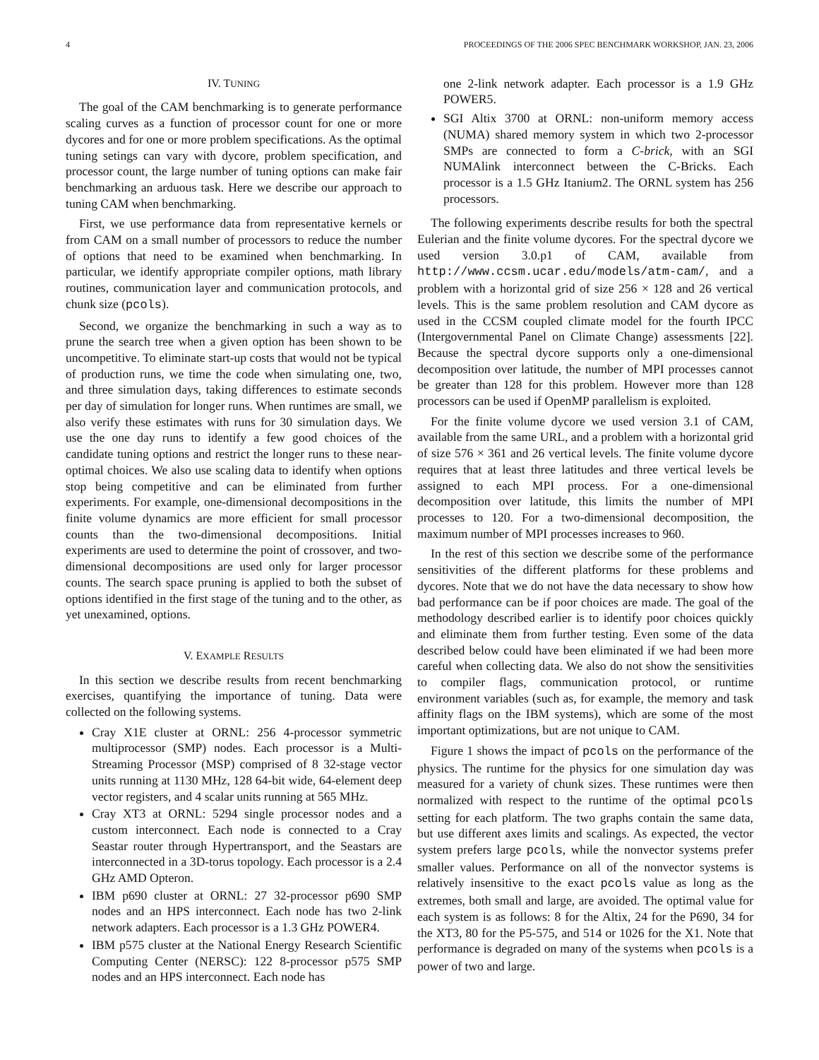4 PROCEEDINGS OF THE 2006 SPEC BENCHMARK WORKSHOP, JAN. 23, 2006
IV. TUNING
The goal of the CAM benchmarking is to generate performance scaling curves as a function of processor count for one or more dycores and for one or more problem specifications. As the optimal tuning setings can vary with dycore, problem specification, and processor count, the large number of tuning options can make fair benchmarking an arduous task. Here we describe our approach to tuning CAM when benchmarking.
First, we use performance data from representative kernels or from CAM on a small number of processors to reduce the number of options that need to be examined when benchmarking. In particular, we identify appropriate compiler options, math library routines, communication layer and communication protocols, and chunk size (pcols).
Second, we organize the benchmarking in such a way as to prune the search tree when a given option has been shown to be uncompetitive. To eliminate start-up costs that would not be typical of production runs, we time the code when simulating one, two, and three simulation days, taking differences to estimate seconds per day of simulation for longer runs. When runtimes are small, we also verify these estimates with runs for 30 simulation days. We use the one day runs to identify a few good choices of the candidate tuning options and restrict the longer runs to these near-optimal choices. We also use scaling data to identify when options stop being competitive and can be eliminated from further experiments. For example, one-dimensional decompositions in the finite volume dynamics are more efficient for small processor counts than the two-dimensional decompositions. Initial experiments are used to determine the point of crossover, and two-dimensional decompositions are used only for larger processor counts. The search space pruning is applied to both the subset of options identified in the first stage of the tuning and to the other, as yet unexamined, options.
V. EXAMPLE RESULTS
In this section we describe results from recent benchmarking exercises, quantifying the importance of tuning. Data were collected on the following systems.
Cray X1E cluster at ORNL: 256 4-processor symmetric multiprocessor (SMP) nodes. Each processor is a Multi-Streaming Processor (MSP) comprised of 8 32-stage vector units running at 1130 MHz, 128 64-bit wide, 64-element deep vector registers, and 4 scalar units running at 565 MHz.
Cray XT3 at ORNL: 5294 single processor nodes and a custom interconnect. Each node is connected to a Cray Seastar router through Hypertransport, and the Seastars are interconnected in a 3D-torus topology. Each processor is a 2.4 GHz AMD Opteron.
IBM p690 cluster at ORNL: 27 32-processor p690 SMP nodes and an HPS interconnect. Each node has two 2-link network adapters. Each processor is a 1.3 GHz POWER4.
IBM p575 cluster at the National Energy Research Scientific Computing Center (NERSC): 122 8-processor p575 SMP nodes and an HPS interconnect. Each node has
one 2-link network adapter. Each processor is a 1.9 GHz POWER5.
SGI Altix 3700 at ORNL: non-uniform memory access (NUMA) shared memory system in which two 2-processor SMPs are connected to form a C-brick, with an SGI NUMAlink interconnect between the C-Bricks. Each processor is a 1.5 GHz Itanium2. The ORNL system has 256 processors.
The following experiments describe results for both the spectral Eulerian and the finite volume dycores. For the spectral dycore we used version 3.0.p1 of CAM, available from http://www.ccsm.ucar.edu/models/atm-cam/, and a problem with a horizontal grid of size 256 × 128 and 26 vertical levels. This is the same problem resolution and CAM dycore as used in the CCSM coupled climate model for the fourth IPCC (Intergovernmental Panel on Climate Change) assessments [22]. Because the spectral dycore supports only a one-dimensional decomposition over latitude, the number of MPI processes cannot be greater than 128 for this problem. However more than 128 processors can be used if OpenMP parallelism is exploited.
For the finite volume dycore we used version 3.1 of CAM, available from the same URL, and a problem with a horizontal grid of size 576 × 361 and 26 vertical levels. The finite volume dycore requires that at least three latitudes and three vertical levels be assigned to each MPI process. For a one-dimensional decomposition over latitude, this limits the number of MPI processes to 120. For a two-dimensional decomposition, the maximum number of MPI processes increases to 960.
In the rest of this section we describe some of the performance sensitivities of the different platforms for these problems and dycores. Note that we do not have the data necessary to show how bad performance can be if poor choices are made. The goal of the methodology described earlier is to identify poor choices quickly and eliminate them from further testing. Even some of the data described below could have been eliminated if we had been more careful when collecting data. We also do not show the sensitivities to compiler flags, communication protocol, or runtime environment variables (such as, for example, the memory and task affinity flags on the IBM systems), which are some of the most important optimizations, but are not unique to CAM.
Figure 1 shows the impact of pcols on the performance of the physics. The runtime for the physics for one simulation day was measured for a variety of chunk sizes. These runtimes were then normalized with respect to the runtime of the optimal pcols setting for each platform. The two graphs contain the same data, but use different axes limits and scalings. As expected, the vector system prefers large pcols, while the nonvector systems prefer smaller values. Performance on all of the nonvector systems is relatively insensitive to the exact pcols value as long as the extremes, both small and large, are avoided. The optimal value for each system is as follows: 8 for the Altix, 24 for the P690, 34 for the XT3, 80 for the P5-575, and 514 or 1026 for the X1. Note that performance is degraded on many of the systems when pcols is a power of two and large.